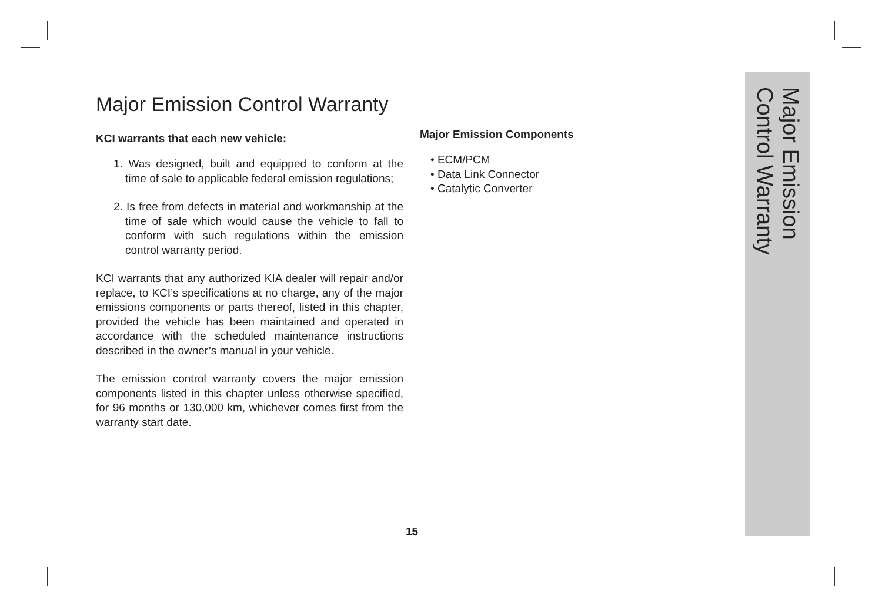Major Emission Control Warranty
KCI warrants that each new vehicle:
1. Was designed, built and equipped to conform at the time of sale to applicable federal emission regulations;
2. Is free from defects in material and workmanship at the time of sale which would cause the vehicle to fall to conform with such regulations within the emission control warranty period.
KCI warrants that any authorized KIA dealer will repair and/or replace, to KCI’s specifications at no charge, any of the major emissions components or parts thereof, listed in this chapter, provided the vehicle has been maintained and operated in accordance with the scheduled maintenance instructions described in the owner’s manual in your vehicle.
The emission control warranty covers the major emission components listed in this chapter unless otherwise specified, for 96 months or 130,000 km, whichever comes first from the warranty start date.
Major Emission Components
• ECM/PCM
• Data Link Connector
• Catalytic Converter
Major Emission
Control Warranty
15